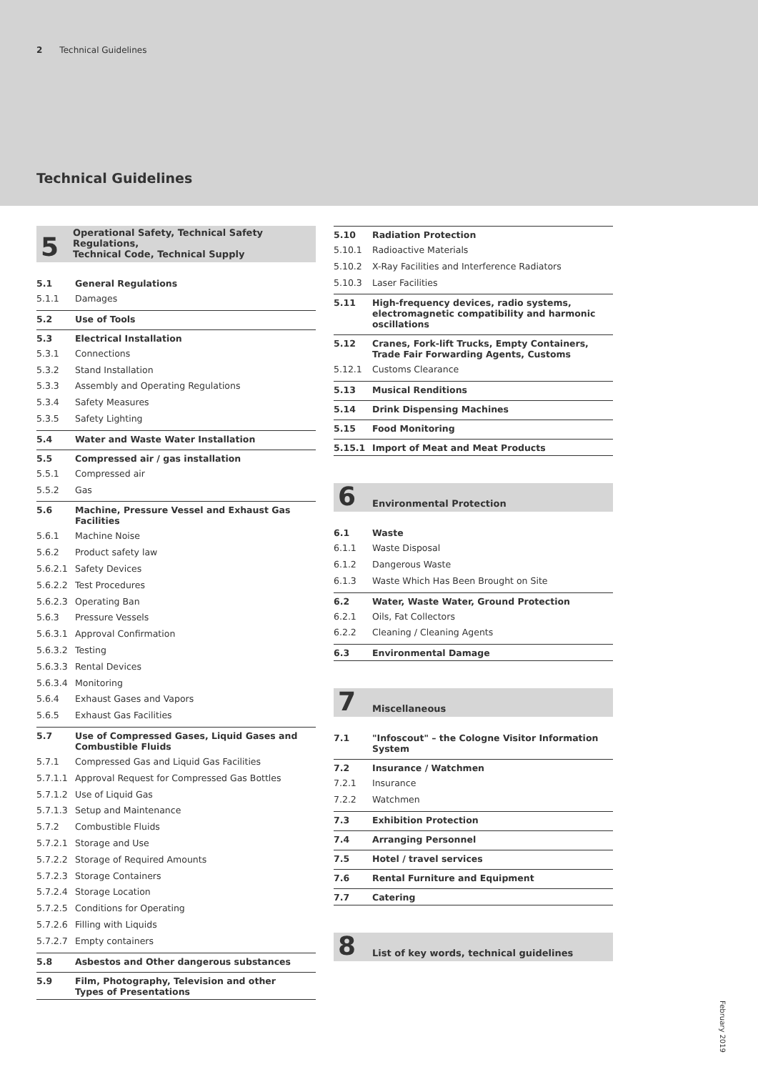2 Technical Guidelines
Technical Guidelines
5 Operational Safety, Technical Safety Regulations,
Technical Code, Technical Supply
5.1 General Regulations
5.1.1 Damages
5.2 Use of Tools
5.3 Electrical Installation
5.3.1 Connections
5.3.2 Stand Installation
5.3.3 Assembly and Operating Regulations
5.3.4 Safety Measures
5.3.5 Safety Lighting
5.4 Water and Waste Water Installation
5.5 Compressed air / gas installation
5.5.1 Compressed air
5.5.2 Gas
5.6 Machine, Pressure Vessel and Exhaust Gas Facilities
5.6.1 Machine Noise
5.6.2 Product safety law
5.6.2.1 Safety Devices
5.6.2.2 Test Procedures
5.6.2.3 Operating Ban
5.6.3 Pressure Vessels
5.6.3.1 Approval Confirmation
5.6.3.2 Testing
5.6.3.3 Rental Devices
5.6.3.4 Monitoring
5.6.4 Exhaust Gases and Vapors
5.6.5 Exhaust Gas Facilities
5.7 Use of Compressed Gases, Liquid Gases and
Combustible Fluids
5.7.1 Compressed Gas and Liquid Gas Facilities
5.7.1.1 Approval Request for Compressed Gas Bottles
5.7.1.2 Use of Liquid Gas
5.7.1.3 Setup and Maintenance
5.7.2 Combustible Fluids
5.7.2.1 Storage and Use
5.7.2.2 Storage of Required Amounts
5.7.2.3 Storage Containers
5.7.2.4 Storage Location
5.7.2.5 Conditions for Operating
5.7.2.6 Filling with Liquids
5.7.2.7 Empty containers
5.8 Asbestos and Other dangerous substances
5.9 Film, Photography, Television and other
Types of Presentations
5.10 Radiation Protection
5.10.1 Radioactive Materials
5.10.2 X-Ray Facilities and Interference Radiators
5.10.3 Laser Facilities
5.11 High-frequency devices, radio systems,
electromagnetic compatibility and harmonic
oscillations
5.12 Cranes, Fork-lift Trucks, Empty Containers,
Trade Fair Forwarding Agents, Customs
5.12.1 Customs Clearance
5.13 Musical Renditions
5.14 Drink Dispensing Machines
5.15 Food Monitoring
5.15.1 Import of Meat and Meat Products
6 Environmental Protection
6.1 Waste
6.1.1 Waste Disposal
6.1.2 Dangerous Waste
6.1.3 Waste Which Has Been Brought on Site
6.2 Water, Waste Water, Ground Protection
6.2.1 Oils, Fat Collectors
6.2.2 Cleaning / Cleaning Agents
6.3 Environmental Damage
7 Miscellaneous
7.1 "Infoscout" – the Cologne Visitor Information System
7.2 Insurance / Watchmen
7.2.1 Insurance
7.2.2 Watchmen
7.3 Exhibition Protection
7.4 Arranging Personnel
7.5 Hotel / travel services
7.6 Rental Furniture and Equipment
7.7 Catering
8 List of key words, technical guidelines
February 2019